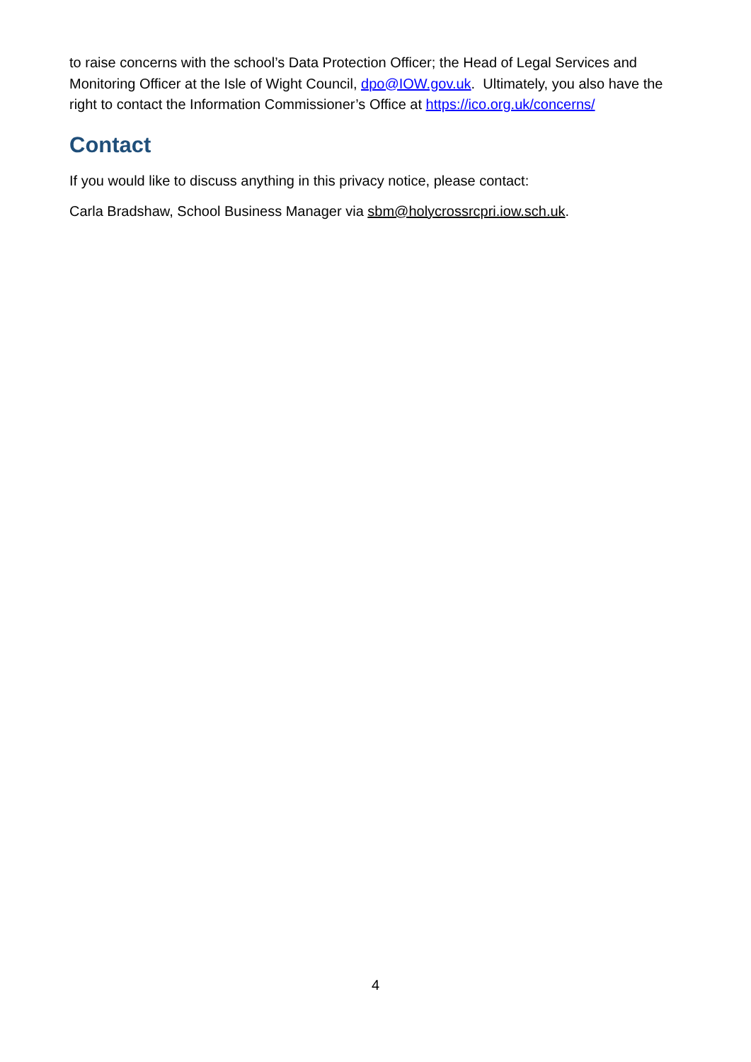to raise concerns with the school’s Data Protection Officer; the Head of Legal Services and Monitoring Officer at the Isle of Wight Council, dpo@IOW.gov.uk. Ultimately, you also have the right to contact the Information Commissioner’s Office at https://ico.org.uk/concerns/
Contact
If you would like to discuss anything in this privacy notice, please contact:
Carla Bradshaw, School Business Manager via sbm@holycrossrcpri.iow.sch.uk.
4